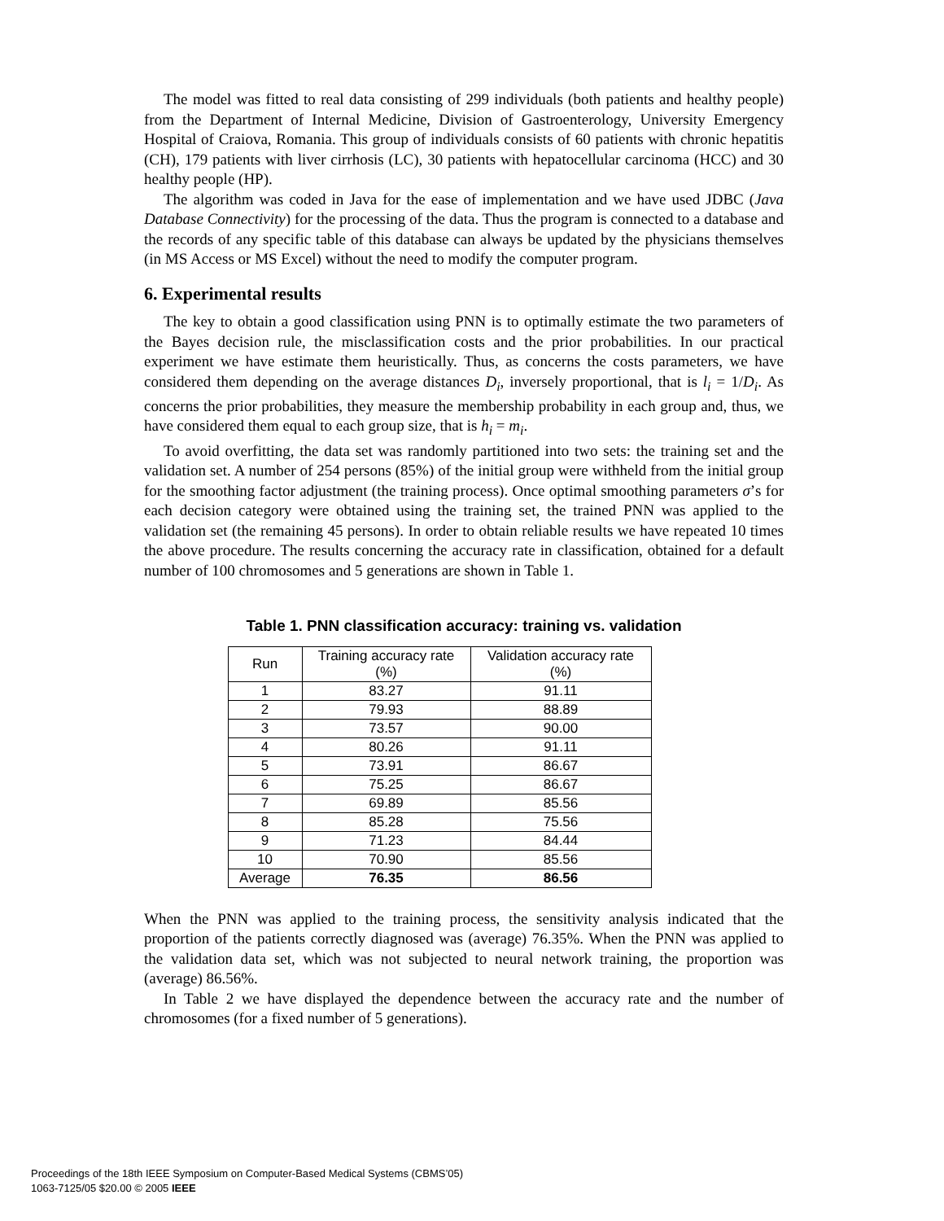The model was fitted to real data consisting of 299 individuals (both patients and healthy people) from the Department of Internal Medicine, Division of Gastroenterology, University Emergency Hospital of Craiova, Romania. This group of individuals consists of 60 patients with chronic hepatitis (CH), 179 patients with liver cirrhosis (LC), 30 patients with hepatocellular carcinoma (HCC) and 30 healthy people (HP).
The algorithm was coded in Java for the ease of implementation and we have used JDBC (Java Database Connectivity) for the processing of the data. Thus the program is connected to a database and the records of any specific table of this database can always be updated by the physicians themselves (in MS Access or MS Excel) without the need to modify the computer program.
6. Experimental results
The key to obtain a good classification using PNN is to optimally estimate the two parameters of the Bayes decision rule, the misclassification costs and the prior probabilities. In our practical experiment we have estimate them heuristically. Thus, as concerns the costs parameters, we have considered them depending on the average distances D<sub>i</sub>, inversely proportional, that is l<sub>i</sub> = 1/D<sub>i</sub>. As concerns the prior probabilities, they measure the membership probability in each group and, thus, we have considered them equal to each group size, that is h<sub>i</sub> = m<sub>i</sub>.
To avoid overfitting, the data set was randomly partitioned into two sets: the training set and the validation set. A number of 254 persons (85%) of the initial group were withheld from the initial group for the smoothing factor adjustment (the training process). Once optimal smoothing parameters σ’s for each decision category were obtained using the training set, the trained PNN was applied to the validation set (the remaining 45 persons). In order to obtain reliable results we have repeated 10 times the above procedure. The results concerning the accuracy rate in classification, obtained for a default number of 100 chromosomes and 5 generations are shown in Table 1.
Table 1. PNN classification accuracy: training vs. validation
| Run | Training accuracy rate (%) | Validation accuracy rate (%) |
| 1 | 83.27 | 91.11 |
| 2 | 79.93 | 88.89 |
| 3 | 73.57 | 90.00 |
| 4 | 80.26 | 91.11 |
| 5 | 73.91 | 86.67 |
| 6 | 75.25 | 86.67 |
| 7 | 69.89 | 85.56 |
| 8 | 85.28 | 75.56 |
| 9 | 71.23 | 84.44 |
| 10 | 70.90 | 85.56 |
| Average | 76.35 | 86.56 |
When the PNN was applied to the training process, the sensitivity analysis indicated that the proportion of the patients correctly diagnosed was (average) 76.35%. When the PNN was applied to the validation data set, which was not subjected to neural network training, the proportion was (average) 86.56%.
In Table 2 we have displayed the dependence between the accuracy rate and the number of chromosomes (for a fixed number of 5 generations).
Proceedings of the 18th IEEE Symposium on Computer-Based Medical Systems (CBMS’05)
1063-7125/05 $20.00 © 2005 IEEE